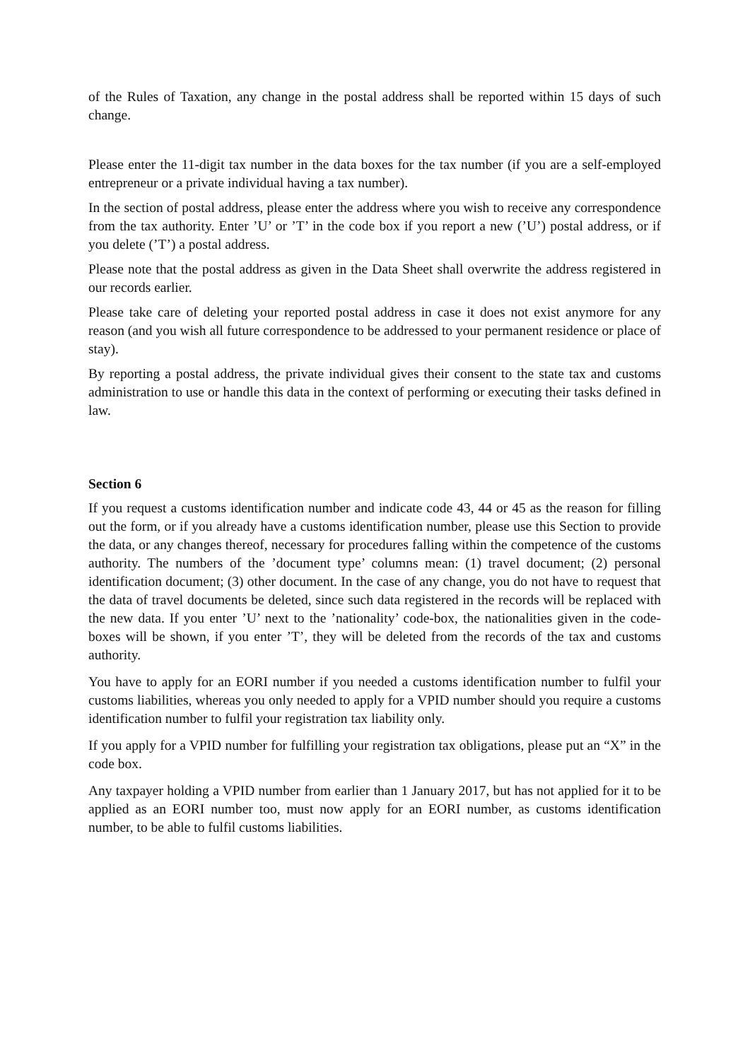of the Rules of Taxation, any change in the postal address shall be reported within 15 days of such change.
Please enter the 11-digit tax number in the data boxes for the tax number (if you are a self-employed entrepreneur or a private individual having a tax number).
In the section of postal address, please enter the address where you wish to receive any correspondence from the tax authority. Enter ’U’ or ’T’ in the code box if you report a new (’U’) postal address, or if you delete (’T’) a postal address.
Please note that the postal address as given in the Data Sheet shall overwrite the address registered in our records earlier.
Please take care of deleting your reported postal address in case it does not exist anymore for any reason (and you wish all future correspondence to be addressed to your permanent residence or place of stay).
By reporting a postal address, the private individual gives their consent to the state tax and customs administration to use or handle this data in the context of performing or executing their tasks defined in law.
Section 6
If you request a customs identification number and indicate code 43, 44 or 45 as the reason for filling out the form, or if you already have a customs identification number, please use this Section to provide the data, or any changes thereof, necessary for procedures falling within the competence of the customs authority. The numbers of the ’document type’ columns mean: (1) travel document; (2) personal identification document; (3) other document. In the case of any change, you do not have to request that the data of travel documents be deleted, since such data registered in the records will be replaced with the new data. If you enter ’U’ next to the ’nationality’ code-box, the nationalities given in the code-boxes will be shown, if you enter ’T’, they will be deleted from the records of the tax and customs authority.
You have to apply for an EORI number if you needed a customs identification number to fulfil your customs liabilities, whereas you only needed to apply for a VPID number should you require a customs identification number to fulfil your registration tax liability only.
If you apply for a VPID number for fulfilling your registration tax obligations, please put an “X” in the code box.
Any taxpayer holding a VPID number from earlier than 1 January 2017, but has not applied for it to be applied as an EORI number too, must now apply for an EORI number, as customs identification number, to be able to fulfil customs liabilities.